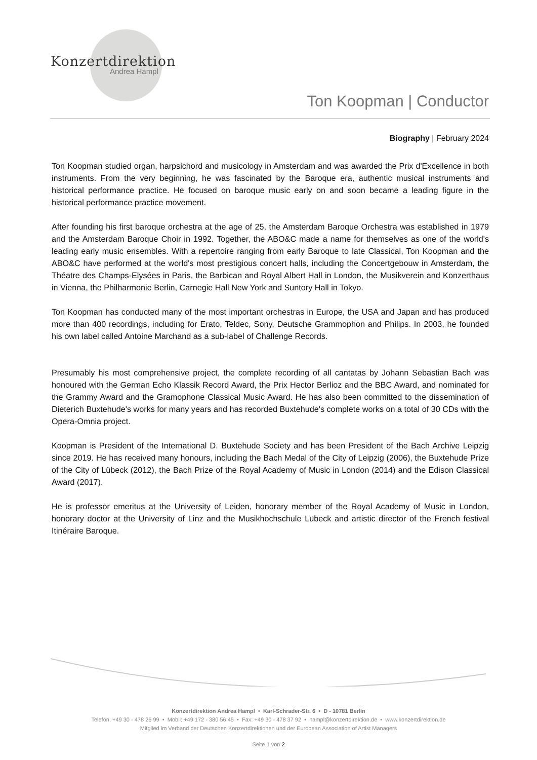Konzertdirektion
Andrea Hampl
Ton Koopman | Conductor
Biography | February 2024
Ton Koopman studied organ, harpsichord and musicology in Amsterdam and was awarded the Prix d'Excellence in both instruments. From the very beginning, he was fascinated by the Baroque era, authentic musical instruments and historical performance practice. He focused on baroque music early on and soon became a leading figure in the historical performance practice movement.
After founding his first baroque orchestra at the age of 25, the Amsterdam Baroque Orchestra was established in 1979 and the Amsterdam Baroque Choir in 1992. Together, the ABO&C made a name for themselves as one of the world's leading early music ensembles. With a repertoire ranging from early Baroque to late Classical, Ton Koopman and the ABO&C have performed at the world's most prestigious concert halls, including the Concertgebouw in Amsterdam, the Théatre des Champs-Elysées in Paris, the Barbican and Royal Albert Hall in London, the Musikverein and Konzerthaus in Vienna, the Philharmonie Berlin, Carnegie Hall New York and Suntory Hall in Tokyo.
Ton Koopman has conducted many of the most important orchestras in Europe, the USA and Japan and has produced more than 400 recordings, including for Erato, Teldec, Sony, Deutsche Grammophon and Philips. In 2003, he founded his own label called Antoine Marchand as a sub-label of Challenge Records.
Presumably his most comprehensive project, the complete recording of all cantatas by Johann Sebastian Bach was honoured with the German Echo Klassik Record Award, the Prix Hector Berlioz and the BBC Award, and nominated for the Grammy Award and the Gramophone Classical Music Award. He has also been committed to the dissemination of Dieterich Buxtehude's works for many years and has recorded Buxtehude's complete works on a total of 30 CDs with the Opera-Omnia project.
Koopman is President of the International D. Buxtehude Society and has been President of the Bach Archive Leipzig since 2019. He has received many honours, including the Bach Medal of the City of Leipzig (2006), the Buxtehude Prize of the City of Lübeck (2012), the Bach Prize of the Royal Academy of Music in London (2014) and the Edison Classical Award (2017).
He is professor emeritus at the University of Leiden, honorary member of the Royal Academy of Music in London, honorary doctor at the University of Linz and the Musikhochschule Lübeck and artistic director of the French festival Itinéraire Baroque.
Konzertdirektion Andrea Hampl • Karl-Schrader-Str. 6 • D - 10781 Berlin
Telefon: +49 30 - 478 26 99 • Mobil: +49 172 - 380 56 45 • Fax: +49 30 - 478 37 92 • hampl@konzertdirektion.de • www.konzertdirektion.de
Mitglied im Verband der Deutschen Konzertdirektionen und der European Association of Artist Managers
Seite 1 von 2